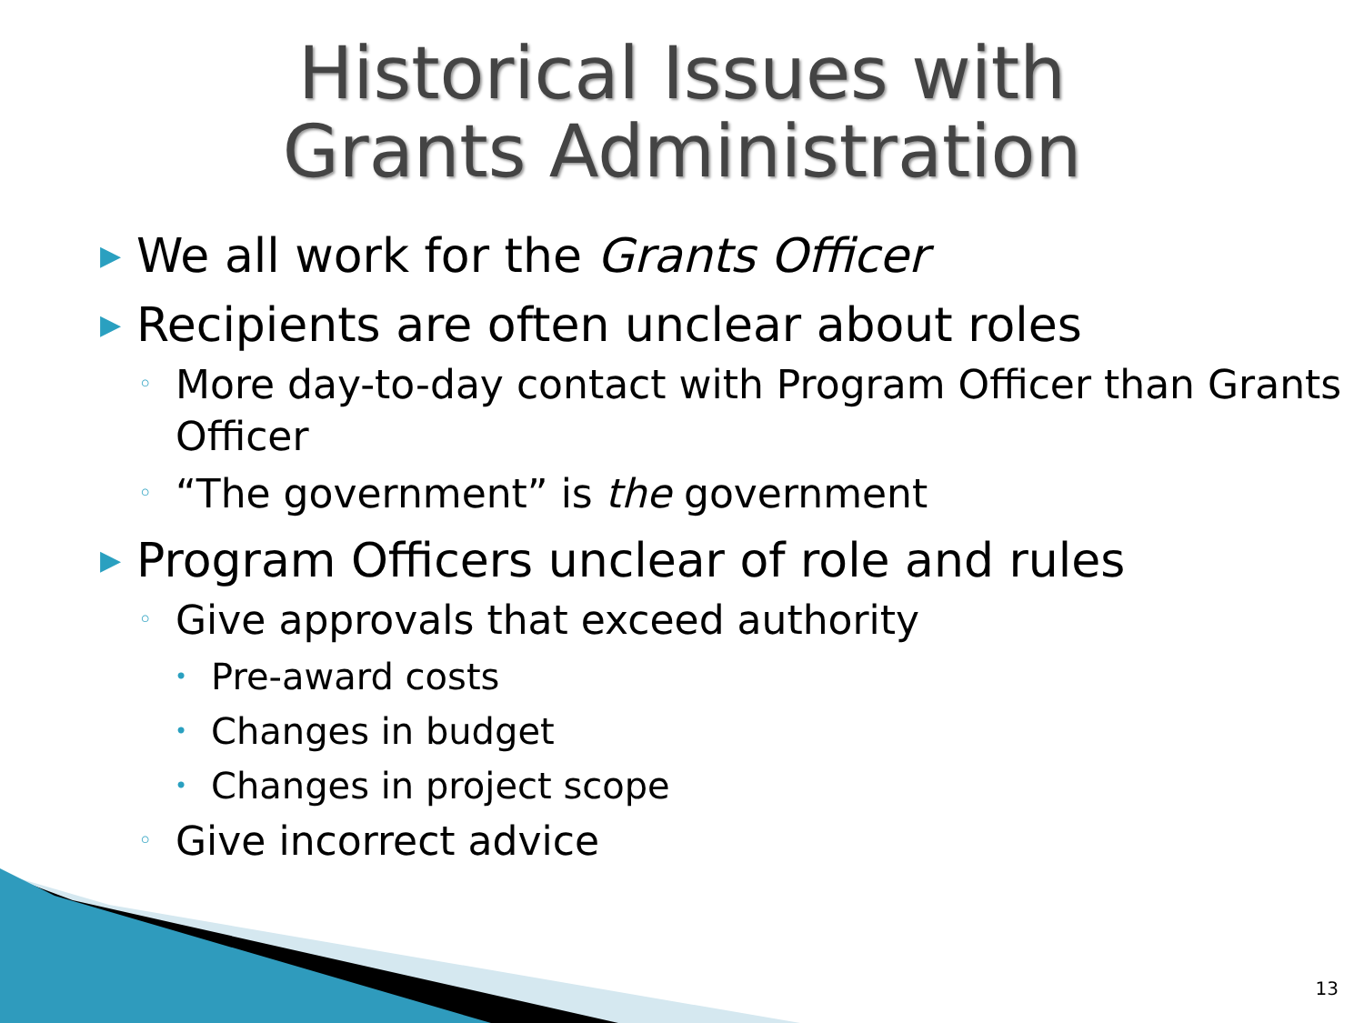Historical Issues with
Grants Administration
▶ We all work for the Grants Officer
▶ Recipients are often unclear about roles
◦ More day-to-day contact with Program Officer than Grants Officer
◦ “The government” is the government
▶ Program Officers unclear of role and rules
◦ Give approvals that exceed authority
• Pre-award costs
• Changes in budget
• Changes in project scope
◦ Give incorrect advice
13